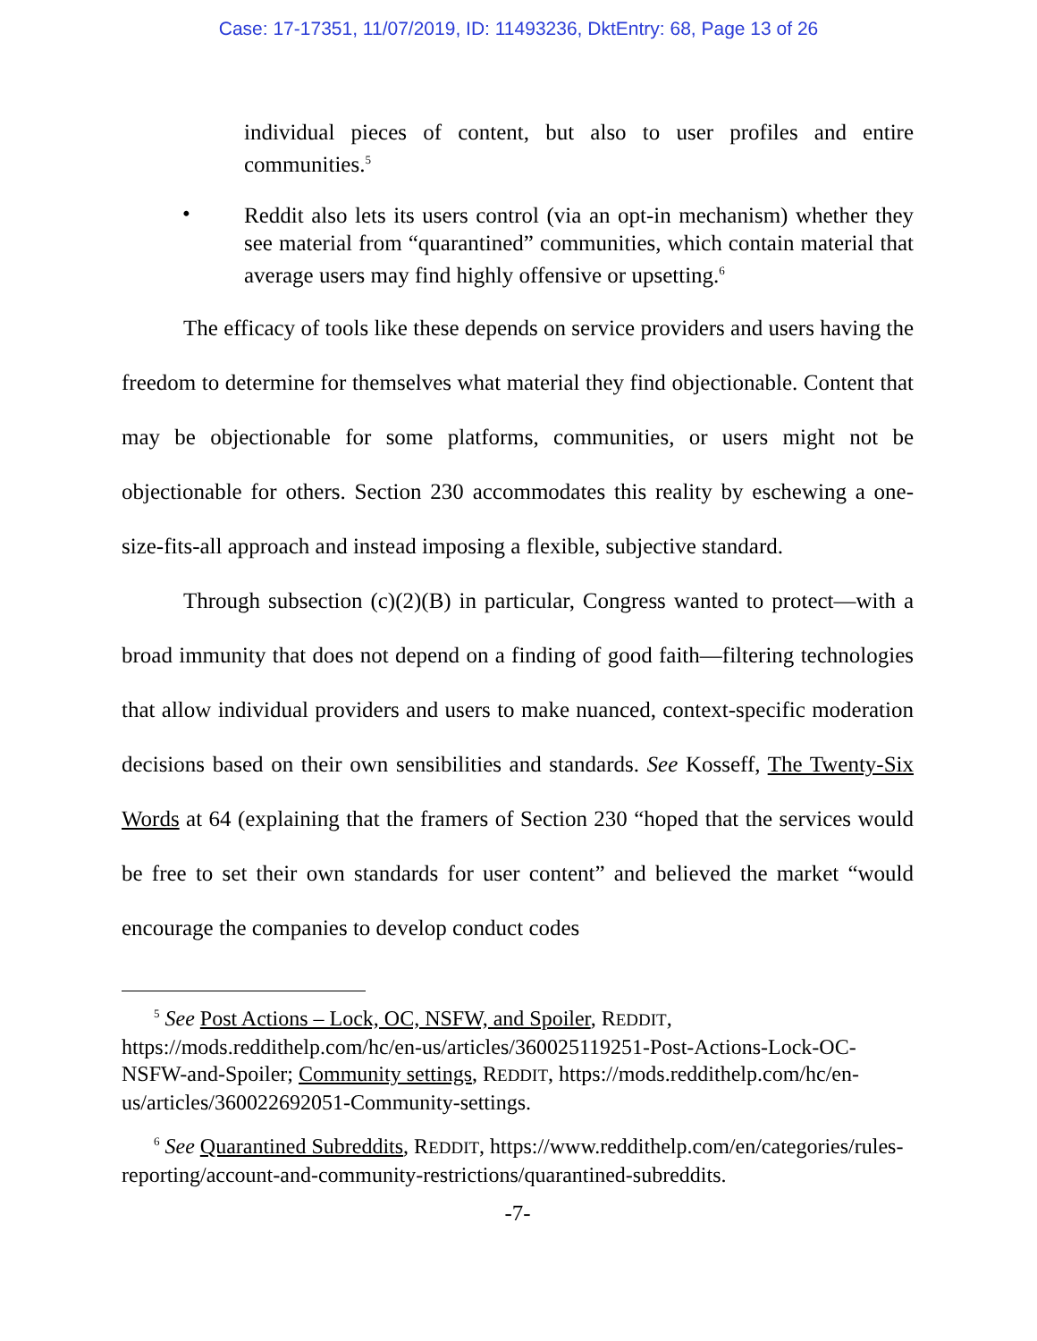Case: 17-17351, 11/07/2019, ID: 11493236, DktEntry: 68, Page 13 of 26
individual pieces of content, but also to user profiles and entire communities.<sup>5</sup>
•
Reddit also lets its users control (via an opt-in mechanism) whether they see material from “quarantined” communities, which contain material that average users may find highly offensive or upsetting.<sup>6</sup>
The efficacy of tools like these depends on service providers and users having the freedom to determine for themselves what material they find objectionable. Content that may be objectionable for some platforms, communities, or users might not be objectionable for others. Section 230 accommodates this reality by eschewing a one-size-fits-all approach and instead imposing a flexible, subjective standard.
Through subsection (c)(2)(B) in particular, Congress wanted to protect—with a broad immunity that does not depend on a finding of good faith—filtering technologies that allow individual providers and users to make nuanced, context-specific moderation decisions based on their own sensibilities and standards. See Kosseff, The Twenty-Six Words at 64 (explaining that the framers of Section 230 “hoped that the services would be free to set their own standards for user content” and believed the market “would encourage the companies to develop conduct codes
<sup>5</sup> See Post Actions – Lock, OC, NSFW, and Spoiler, REDDIT, https://mods.reddithelp.com/hc/en-us/articles/360025119251-Post-Actions-Lock-OC-NSFW-and-Spoiler; Community settings, REDDIT, https://mods.reddithelp.com/hc/en-us/articles/360022692051-Community-settings.
<sup>6</sup> See Quarantined Subreddits, REDDIT, https://www.reddithelp.com/en/categories/rules-reporting/account-and-community-restrictions/quarantined-subreddits.
-7-